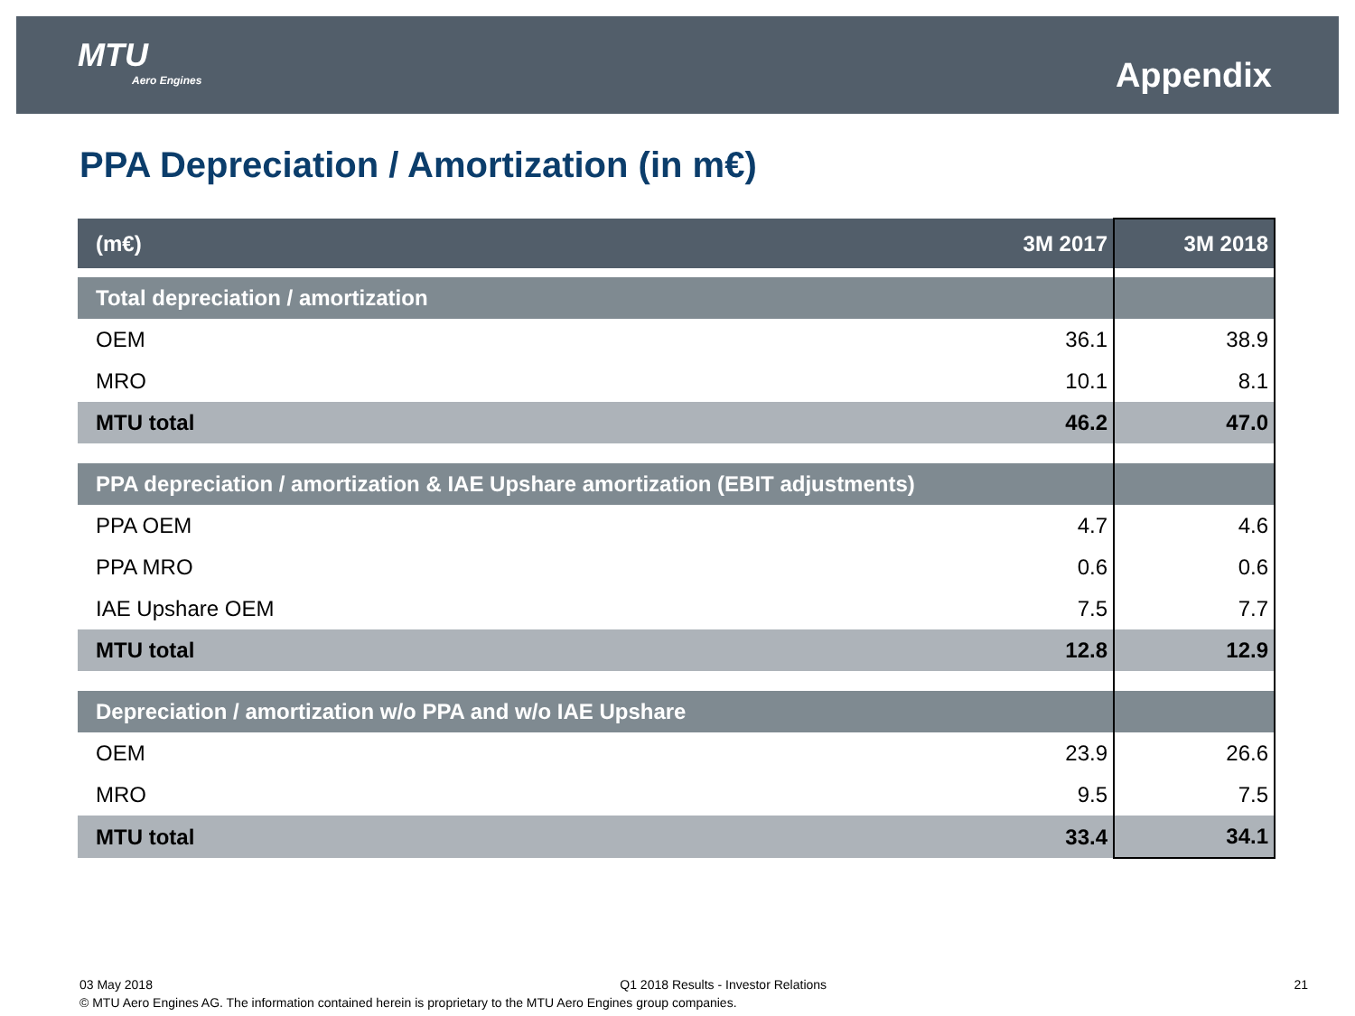MTU
Aero Engines
Appendix
PPA Depreciation / Amortization (in m€)
| (m€) | 3M 2017 | 3M 2018 |
| --- | --- | --- |
| Total depreciation / amortization | | |
| OEM | 36.1 | 38.9 |
| MRO | 10.1 | 8.1 |
| MTU total | 46.2 | 47.0 |
| PPA depreciation / amortization & IAE Upshare amortization (EBIT adjustments) | | |
| PPA OEM | 4.7 | 4.6 |
| PPA MRO | 0.6 | 0.6 |
| IAE Upshare OEM | 7.5 | 7.7 |
| MTU total | 12.8 | 12.9 |
| Depreciation / amortization w/o PPA and w/o IAE Upshare | | |
| OEM | 23.9 | 26.6 |
| MRO | 9.5 | 7.5 |
| MTU total | 33.4 | 34.1 |
03 May 2018 Q1 2018 Results - Investor Relations 21
© MTU Aero Engines AG. The information contained herein is proprietary to the MTU Aero Engines group companies.